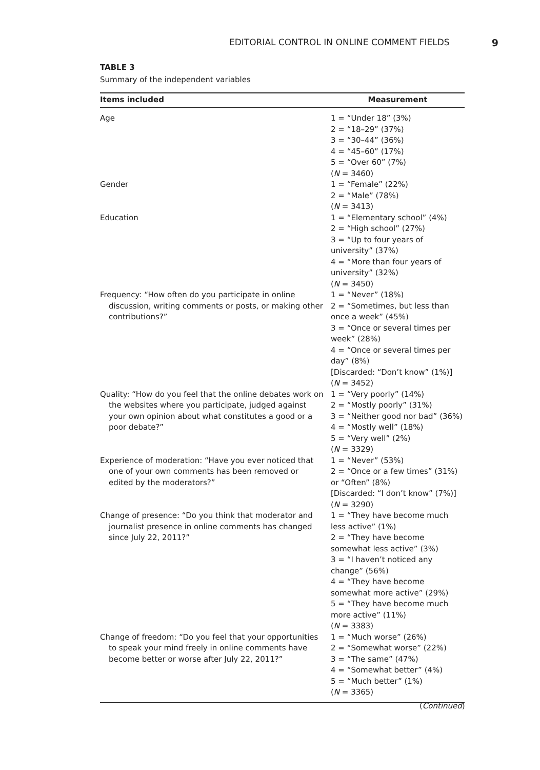EDITORIAL CONTROL IN ONLINE COMMENT FIELDS 9
TABLE 3
Summary of the independent variables
| Items included | Measurement |
| --- | --- |
| Age | 1 = “Under 18” (3%) 2 = “18–29” (37%) 3 = “30–44” (36%) 4 = “45–60” (17%) 5 = “Over 60” (7%) ( N = 3460) |
| Gender | 1 = “Female” (22%) 2 = “Male” (78%) ( N = 3413) |
| Education | 1 = “Elementary school” (4%) 2 = “High school” (27%) 3 = “Up to four years of university” (37%) 4 = “More than four years of university” (32%) ( N = 3450) |
| Frequency: “How often do you participate in online discussion, writing comments or posts, or making other contributions?” | 1 = “Never” (18%) 2 = “Sometimes, but less than once a week” (45%) 3 = “Once or several times per week” (28%) 4 = “Once or several times per day” (8%) [Discarded: “Don’t know” (1%)] ( N = 3452) |
| Quality: “How do you feel that the online debates work on the websites where you participate, judged against your own opinion about what constitutes a good or a poor debate?” | 1 = “Very poorly” (14%) 2 = “Mostly poorly” (31%) 3 = “Neither good nor bad” (36%) 4 = “Mostly well” (18%) 5 = “Very well” (2%) ( N = 3329) |
| Experience of moderation: “Have you ever noticed that one of your own comments has been removed or edited by the moderators?” | 1 = “Never” (53%) 2 = “Once or a few times” (31%) or “Often” (8%) [Discarded: “I don’t know” (7%)] ( N = 3290) |
| Change of presence: “Do you think that moderator and journalist presence in online comments has changed since July 22, 2011?” | 1 = “They have become much less active” (1%) 2 = “They have become somewhat less active” (3%) 3 = “I haven’t noticed any change” (56%) 4 = “They have become somewhat more active” (29%) 5 = “They have become much more active” (11%) ( N = 3383) |
| Change of freedom: “Do you feel that your opportunities to speak your mind freely in online comments have become better or worse after July 22, 2011?” | 1 = “Much worse” (26%) 2 = “Somewhat worse” (22%) 3 = “The same” (47%) 4 = “Somewhat better” (4%) 5 = “Much better” (1%) ( N = 3365) |
(Continued)